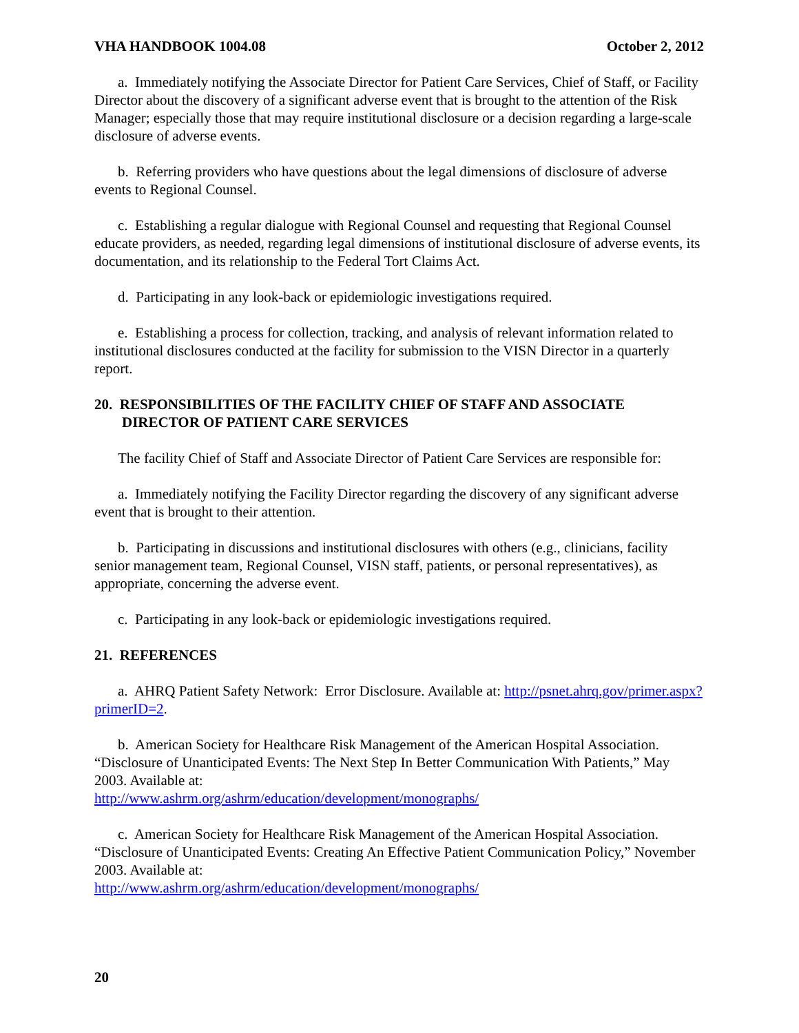VHA HANDBOOK 1004.08 October 2, 2012
a. Immediately notifying the Associate Director for Patient Care Services, Chief of Staff, or Facility Director about the discovery of a significant adverse event that is brought to the attention of the Risk Manager; especially those that may require institutional disclosure or a decision regarding a large-scale disclosure of adverse events.
b. Referring providers who have questions about the legal dimensions of disclosure of adverse events to Regional Counsel.
c. Establishing a regular dialogue with Regional Counsel and requesting that Regional Counsel educate providers, as needed, regarding legal dimensions of institutional disclosure of adverse events, its documentation, and its relationship to the Federal Tort Claims Act.
d. Participating in any look-back or epidemiologic investigations required.
e. Establishing a process for collection, tracking, and analysis of relevant information related to institutional disclosures conducted at the facility for submission to the VISN Director in a quarterly report.
20. RESPONSIBILITIES OF THE FACILITY CHIEF OF STAFF AND ASSOCIATE DIRECTOR OF PATIENT CARE SERVICES
The facility Chief of Staff and Associate Director of Patient Care Services are responsible for:
a. Immediately notifying the Facility Director regarding the discovery of any significant adverse event that is brought to their attention.
b. Participating in discussions and institutional disclosures with others (e.g., clinicians, facility senior management team, Regional Counsel, VISN staff, patients, or personal representatives), as appropriate, concerning the adverse event.
c. Participating in any look-back or epidemiologic investigations required.
21. REFERENCES
a. AHRQ Patient Safety Network: Error Disclosure. Available at: http://psnet.ahrq.gov/primer.aspx?primerID=2.
b. American Society for Healthcare Risk Management of the American Hospital Association. “Disclosure of Unanticipated Events: The Next Step In Better Communication With Patients,” May 2003. Available at:
http://www.ashrm.org/ashrm/education/development/monographs/
c. American Society for Healthcare Risk Management of the American Hospital Association. “Disclosure of Unanticipated Events: Creating An Effective Patient Communication Policy,” November 2003. Available at:
http://www.ashrm.org/ashrm/education/development/monographs/
20